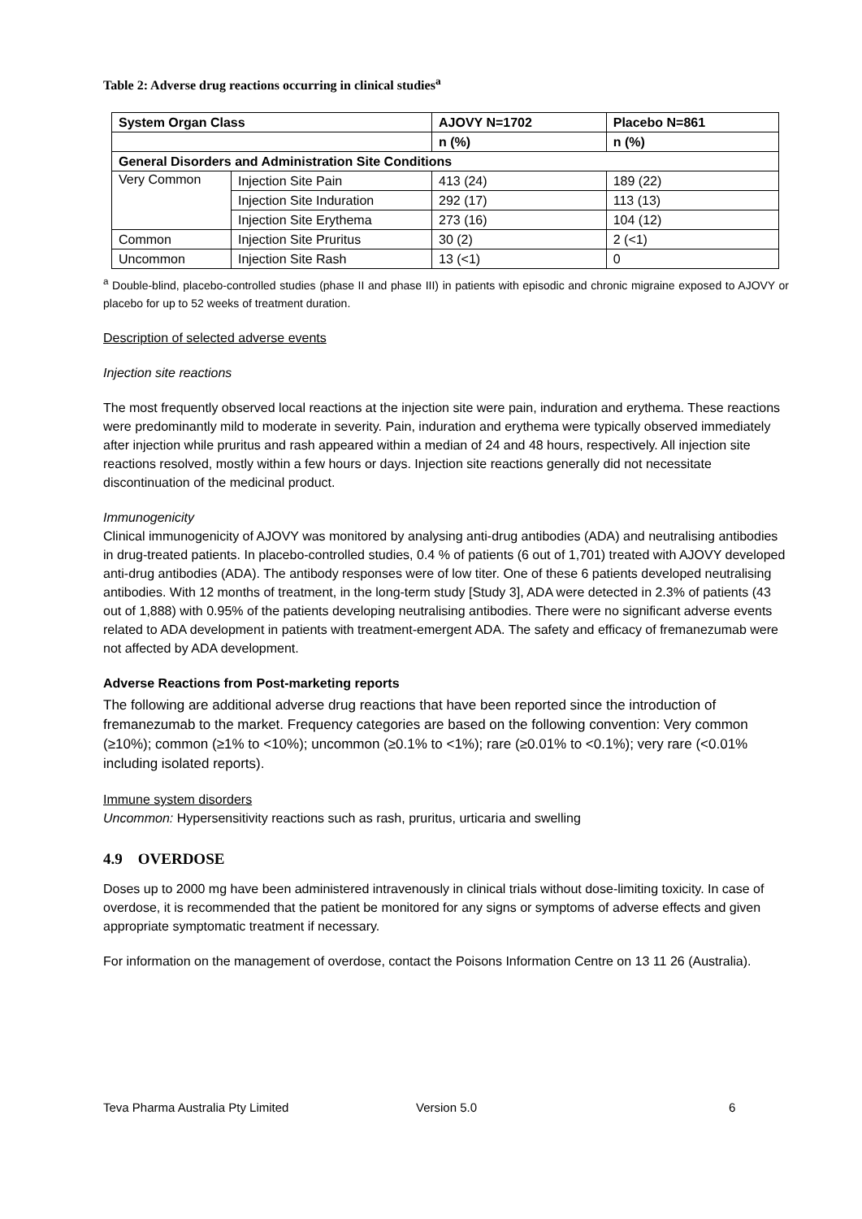Table 2: Adverse drug reactions occurring in clinical studies<sup>a</sup>
| System Organ Class | | AJOVY N=1702 | Placebo N=861 |
| --- | --- | --- | --- |
| | | n (%) | n (%) |
| General Disorders and Administration Site Conditions | | | |
| Very Common | Injection Site Pain | 413 (24) | 189 (22) |
| | Injection Site Induration | 292 (17) | 113 (13) |
| | Injection Site Erythema | 273 (16) | 104 (12) |
| Common | Injection Site Pruritus | 30 (2) | 2 (<1) |
| Uncommon | Injection Site Rash | 13 (<1) | 0 |
<sup>a</sup> Double-blind, placebo-controlled studies (phase II and phase III) in patients with episodic and chronic migraine exposed to AJOVY or placebo for up to 52 weeks of treatment duration.
Description of selected adverse events
Injection site reactions
The most frequently observed local reactions at the injection site were pain, induration and erythema. These reactions were predominantly mild to moderate in severity. Pain, induration and erythema were typically observed immediately after injection while pruritus and rash appeared within a median of 24 and 48 hours, respectively. All injection site reactions resolved, mostly within a few hours or days. Injection site reactions generally did not necessitate discontinuation of the medicinal product.
Immunogenicity
Clinical immunogenicity of AJOVY was monitored by analysing anti-drug antibodies (ADA) and neutralising antibodies in drug-treated patients. In placebo-controlled studies, 0.4 % of patients (6 out of 1,701) treated with AJOVY developed anti-drug antibodies (ADA). The antibody responses were of low titer. One of these 6 patients developed neutralising antibodies. With 12 months of treatment, in the long-term study [Study 3], ADA were detected in 2.3% of patients (43 out of 1,888) with 0.95% of the patients developing neutralising antibodies. There were no significant adverse events related to ADA development in patients with treatment-emergent ADA. The safety and efficacy of fremanezumab were not affected by ADA development.
Adverse Reactions from Post-marketing reports
The following are additional adverse drug reactions that have been reported since the introduction of fremanezumab to the market. Frequency categories are based on the following convention: Very common (≥10%); common (≥1% to <10%); uncommon (≥0.1% to <1%); rare (≥0.01% to <0.1%); very rare (<0.01% including isolated reports).
Immune system disorders
Uncommon: Hypersensitivity reactions such as rash, pruritus, urticaria and swelling
4.9 OVERDOSE
Doses up to 2000 mg have been administered intravenously in clinical trials without dose-limiting toxicity. In case of overdose, it is recommended that the patient be monitored for any signs or symptoms of adverse effects and given appropriate symptomatic treatment if necessary.
For information on the management of overdose, contact the Poisons Information Centre on 13 11 26 (Australia).
Teva Pharma Australia Pty Limited Version 5.0 6